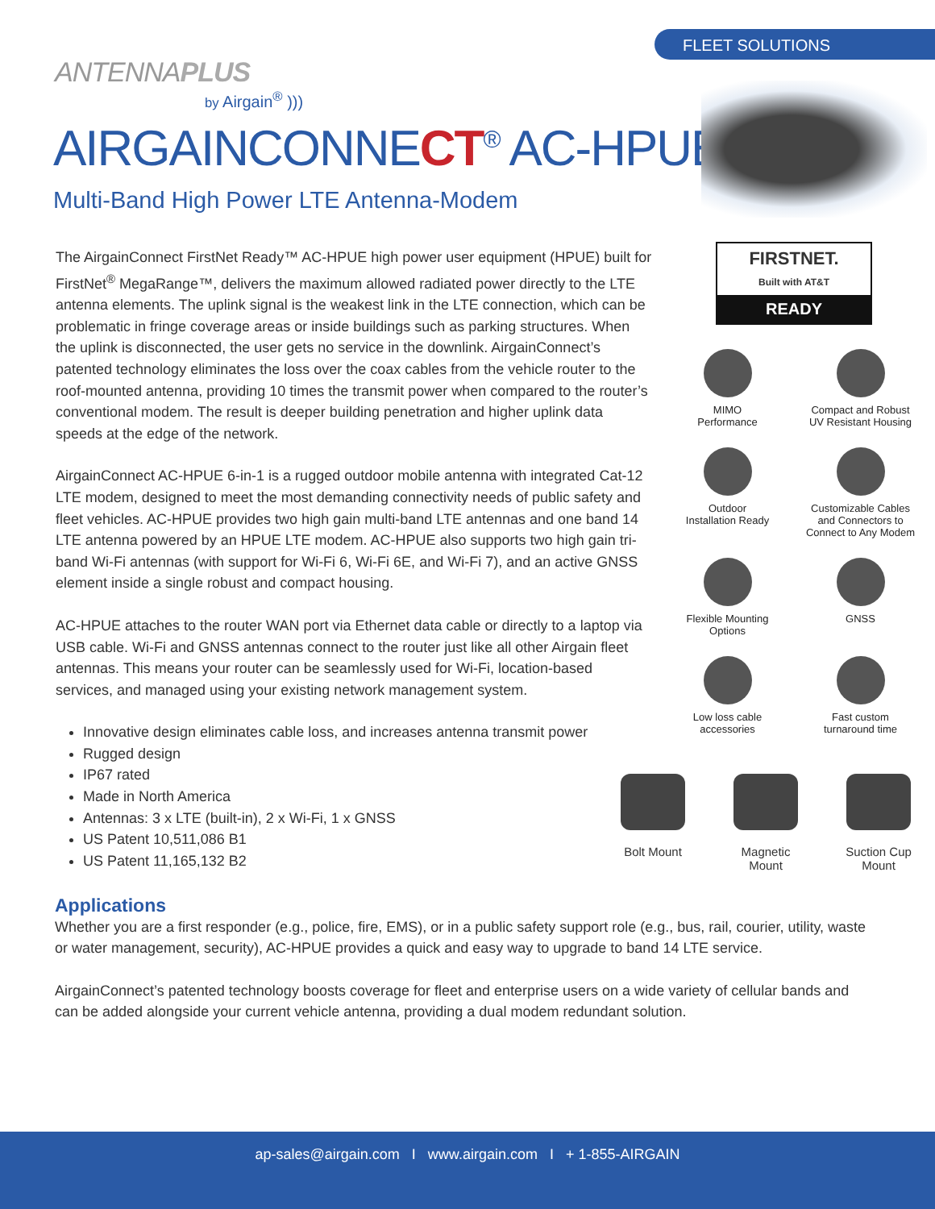FLEET SOLUTIONS
ANTENNAPLUS
by Airgain<sup>®</sup> )))
AIRGAINCONNECT<sup>®</sup> AC-HPUE<sup>™</sup>
Multi-Band High Power LTE Antenna-Modem
The AirgainConnect FirstNet Ready™ AC-HPUE high power user equipment (HPUE) built for FirstNet<sup>®</sup> MegaRange™, delivers the maximum allowed radiated power directly to the LTE antenna elements. The uplink signal is the weakest link in the LTE connection, which can be problematic in fringe coverage areas or inside buildings such as parking structures. When the uplink is disconnected, the user gets no service in the downlink. AirgainConnect’s patented technology eliminates the loss over the coax cables from the vehicle router to the roof-mounted antenna, providing 10 times the transmit power when compared to the router’s conventional modem. The result is deeper building penetration and higher uplink data speeds at the edge of the network.
AirgainConnect AC-HPUE 6-in-1 is a rugged outdoor mobile antenna with integrated Cat-12 LTE modem, designed to meet the most demanding connectivity needs of public safety and fleet vehicles. AC-HPUE provides two high gain multi-band LTE antennas and one band 14 LTE antenna powered by an HPUE LTE modem. AC-HPUE also supports two high gain tri-band Wi-Fi antennas (with support for Wi-Fi 6, Wi-Fi 6E, and Wi-Fi 7), and an active GNSS element inside a single robust and compact housing.
AC-HPUE attaches to the router WAN port via Ethernet data cable or directly to a laptop via USB cable. Wi-Fi and GNSS antennas connect to the router just like all other Airgain fleet antennas. This means your router can be seamlessly used for Wi-Fi, location-based services, and managed using your existing network management system.
Innovative design eliminates cable loss, and increases antenna transmit power
Rugged design
IP67 rated
Made in North America
Antennas: 3 x LTE (built-in), 2 x Wi-Fi, 1 x GNSS
US Patent 10,511,086 B1
US Patent 11,165,132 B2
FIRSTNET.
Built with AT&T
READY
MIMO
Performance
Compact and Robust
UV Resistant Housing
Outdoor
Installation Ready
Customizable Cables
and Connectors to
Connect to Any Modem
Flexible Mounting
Options
GNSS
Low loss cable
accessories
Fast custom
turnaround time
Bolt Mount Magnetic
Mount
Suction Cup
Mount
Applications
Whether you are a first responder (e.g., police, fire, EMS), or in a public safety support role (e.g., bus, rail, courier, utility, waste or water management, security), AC-HPUE provides a quick and easy way to upgrade to band 14 LTE service.
AirgainConnect’s patented technology boosts coverage for fleet and enterprise users on a wide variety of cellular bands and can be added alongside your current vehicle antenna, providing a dual modem redundant solution.
ap-sales@airgain.com I www.airgain.com I + 1-855-AIRGAIN